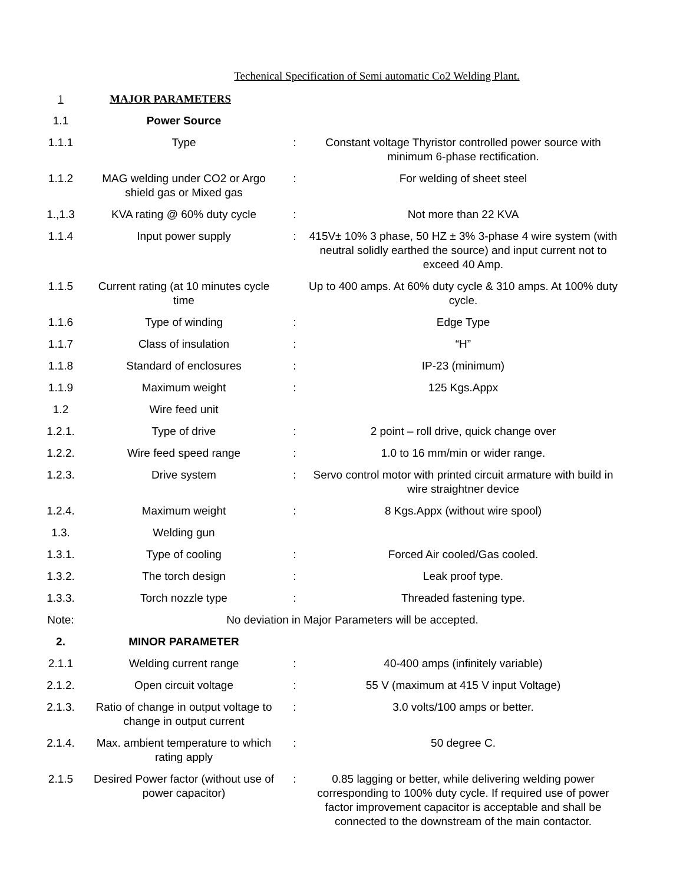Techenical Specification of Semi automatic Co2 Welding Plant.
| 1 | MAJOR PARAMETERS | | |
| 1.1 | Power Source | | |
| 1.1.1 | Type | : | Constant voltage Thyristor controlled power source with minimum 6-phase rectification. |
| 1.1.2 | MAG welding under CO2 or Argo shield gas or Mixed gas | : | For welding of sheet steel |
| 1.,1.3 | KVA rating @ 60% duty cycle | : | Not more than 22 KVA |
| 1.1.4 | Input power supply | : | 415V± 10% 3 phase, 50 HZ ± 3% 3-phase 4 wire system (with neutral solidly earthed the source) and input current not to exceed 40 Amp. |
| 1.1.5 | Current rating (at 10 minutes cycle time | | Up to 400 amps. At 60% duty cycle & 310 amps. At 100% duty cycle. |
| 1.1.6 | Type of winding | : | Edge Type |
| 1.1.7 | Class of insulation | : | “H” |
| 1.1.8 | Standard of enclosures | : | IP-23 (minimum) |
| 1.1.9 | Maximum weight | : | 125 Kgs.Appx |
| 1.2 | Wire feed unit | | |
| 1.2.1. | Type of drive | : | 2 point – roll drive, quick change over |
| 1.2.2. | Wire feed speed range | : | 1.0 to 16 mm/min or wider range. |
| 1.2.3. | Drive system | : | Servo control motor with printed circuit armature with build in wire straightner device |
| 1.2.4. | Maximum weight | : | 8 Kgs.Appx (without wire spool) |
| 1.3. | Welding gun | | |
| 1.3.1. | Type of cooling | : | Forced Air cooled/Gas cooled. |
| 1.3.2. | The torch design | : | Leak proof type. |
| 1.3.3. | Torch nozzle type | : | Threaded fastening type. |
| Note: | No deviation in Major Parameters will be accepted. | | |
| 2. | MINOR PARAMETER | | |
| 2.1.1 | Welding current range | : | 40-400 amps (infinitely variable) |
| 2.1.2. | Open circuit voltage | : | 55 V (maximum at 415 V input Voltage) |
| 2.1.3. | Ratio of change in output voltage to change in output current | : | 3.0 volts/100 amps or better. |
| 2.1.4. | Max. ambient temperature to which rating apply | : | 50 degree C. |
| 2.1.5 | Desired Power factor (without use of power capacitor) | : | 0.85 lagging or better, while delivering welding power corresponding to 100% duty cycle. If required use of power factor improvement capacitor is acceptable and shall be connected to the downstream of the main contactor. |